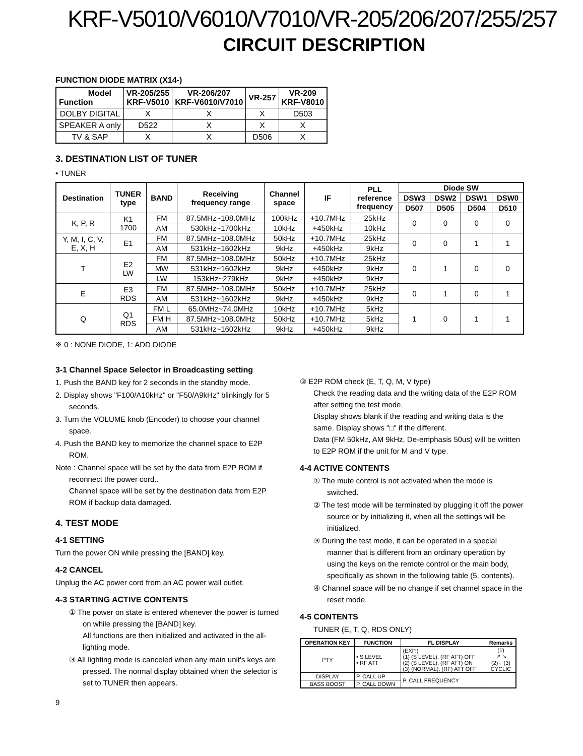KRF-V5010/V6010/V7010/VR-205/206/207/255/257
CIRCUIT DESCRIPTION
FUNCTION DIODE MATRIX (X14-)
| Model Function | VR-205/255 KRF-V5010 | VR-206/207 KRF-V6010/V7010 | VR-257 | VR-209 KRF-V8010 |
| --- | --- | --- | --- | --- |
| DOLBY DIGITAL | X | X | X | D503 |
| SPEAKER A only | D522 | X | X | X |
| TV & SAP | X | X | D506 | X |
3. DESTINATION LIST OF TUNER
• TUNER
| Destination | TUNER type | BAND | Receiving frequency range | Channel space | IF | PLL reference frequency | Diode SW | | | |
| --- | --- | --- | --- | --- | --- | --- | --- | --- | --- | --- |
| | | | | | | | DSW3 | DSW2 | DSW1 | DSW0 |
| | | | | | | | D507 | D505 | D504 | D510 |
| K, P, R | K1 1700 | FM | 87.5MHz~108.0MHz | 100kHz | +10.7MHz | 25kHz | 0 | 0 | 0 | 0 |
| | | AM | 530kHz~1700kHz | 10kHz | +450kHz | 10kHz | | | | |
| Y, M, I, C, V, E, X, H | E1 | FM | 87.5MHz~108.0MHz | 50kHz | +10.7MHz | 25kHz | 0 | 0 | 1 | 1 |
| | | AM | 531kHz~1602kHz | 9kHz | +450kHz | 9kHz | | | | |
| T | E2 LW | FM | 87.5MHz~108.0MHz | 50kHz | +10.7MHz | 25kHz | 0 | 1 | 0 | 0 |
| | | MW | 531kHz~1602kHz | 9kHz | +450kHz | 9kHz | | | | |
| | | LW | 153kHz~279kHz | 9kHz | +450kHz | 9kHz | | | | |
| E | E3 RDS | FM | 87.5MHz~108.0MHz | 50kHz | +10.7MHz | 25kHz | 0 | 1 | 0 | 1 |
| | | AM | 531kHz~1602kHz | 9kHz | +450kHz | 9kHz | | | | |
| Q | Q1 RDS | FM L | 65.0MHz~74.0MHz | 10kHz | +10.7MHz | 5kHz | 1 | 0 | 1 | 1 |
| | | FM H | 87.5MHz~108.0MHz | 50kHz | +10.7MHz | 5kHz | | | | |
| | | AM | 531kHz~1602kHz | 9kHz | +450kHz | 9kHz | | | | |
※ 0 : NONE DIODE, 1: ADD DIODE
3-1 Channel Space Selector in Broadcasting setting
1. Push the BAND key for 2 seconds in the standby mode.
2. Display shows "F100/A10kHz" or "F50/A9kHz" blinkingly for 5 seconds.
3. Turn the VOLUME knob (Encoder) to choose your channel space.
4. Push the BAND key to memorize the channel space to E2P ROM.
Note : Channel space will be set by the data from E2P ROM if reconnect the power cord..
Channel space will be set by the destination data from E2P ROM if backup data damaged.
4. TEST MODE
4-1 SETTING
Turn the power ON while pressing the [BAND] key.
4-2 CANCEL
Unplug the AC power cord from an AC power wall outlet.
4-3 STARTING ACTIVE CONTENTS
① The power on state is entered whenever the power is turned on while pressing the [BAND] key.
All functions are then initialized and activated in the all-lighting mode.
③ All lighting mode is canceled when any main unit's keys are pressed. The normal display obtained when the selector is set to TUNER then appears.
9
③ E2P ROM check (E, T, Q, M, V type)
Check the reading data and the writing data of the E2P ROM after setting the test mode.
Display shows blank if the reading and writing data is the same. Display shows "□" if the different.
Data (FM 50kHz, AM 9kHz, De-emphasis 50us) will be written to E2P ROM if the unit for M and V type.
4-4 ACTIVE CONTENTS
① The mute control is not activated when the mode is switched.
② The test mode will be terminated by plugging it off the power source or by initializing it, when all the settings will be initialized.
③ During the test mode, it can be operated in a special manner that is different from an ordinary operation by using the keys on the remote control or the main body, specifically as shown in the following table (5. contents).
④ Channel space will be no change if set channel space in the reset mode.
4-5 CONTENTS
TUNER (E, T, Q, RDS ONLY)
| OPERATION KEY | FUNCTION | FL DISPLAY | Remarks |
| --- | --- | --- | --- |
| PTY | • S LEVEL • RF ATT | (EXP.) (1) (S LEVEL), (RF ATT) OFF (2) (S LEVEL), (RF ATT) ON (3) (NORMAL), (RF) ATT OFF | (1) ↗ ↘ (2)←(3) CYCLIC |
| DISPLAY | P. CALL UP | P. CALL FREQUENCY | |
| BASS BOOST | P. CALL DOWN | | |